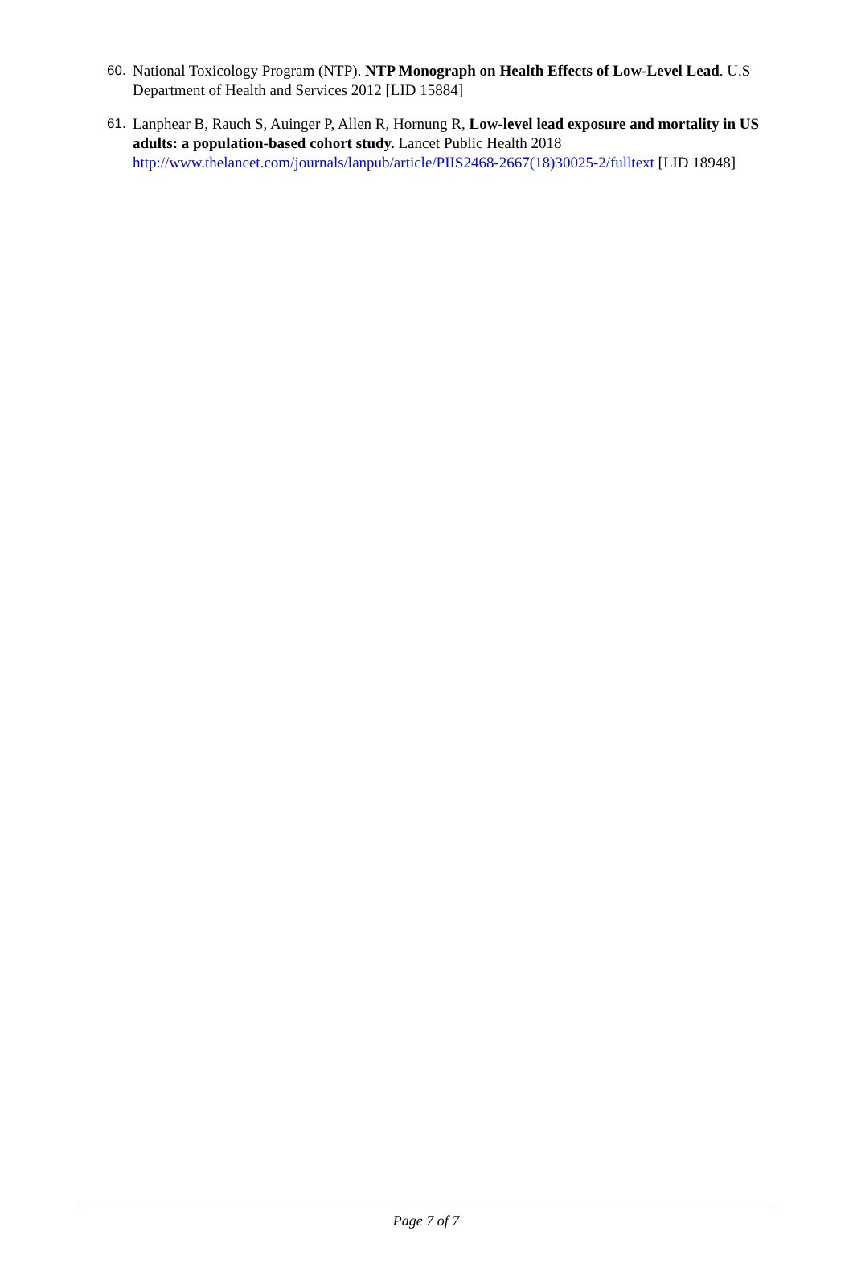60. National Toxicology Program (NTP). NTP Monograph on Health Effects of Low-Level Lead. U.S Department of Health and Services 2012 [LID 15884]
61. Lanphear B, Rauch S, Auinger P, Allen R, Hornung R, Low-level lead exposure and mortality in US adults: a population-based cohort study. Lancet Public Health 2018 http://www.thelancet.com/journals/lanpub/article/PIIS2468-2667(18)30025-2/fulltext [LID 18948]
Page 7 of 7